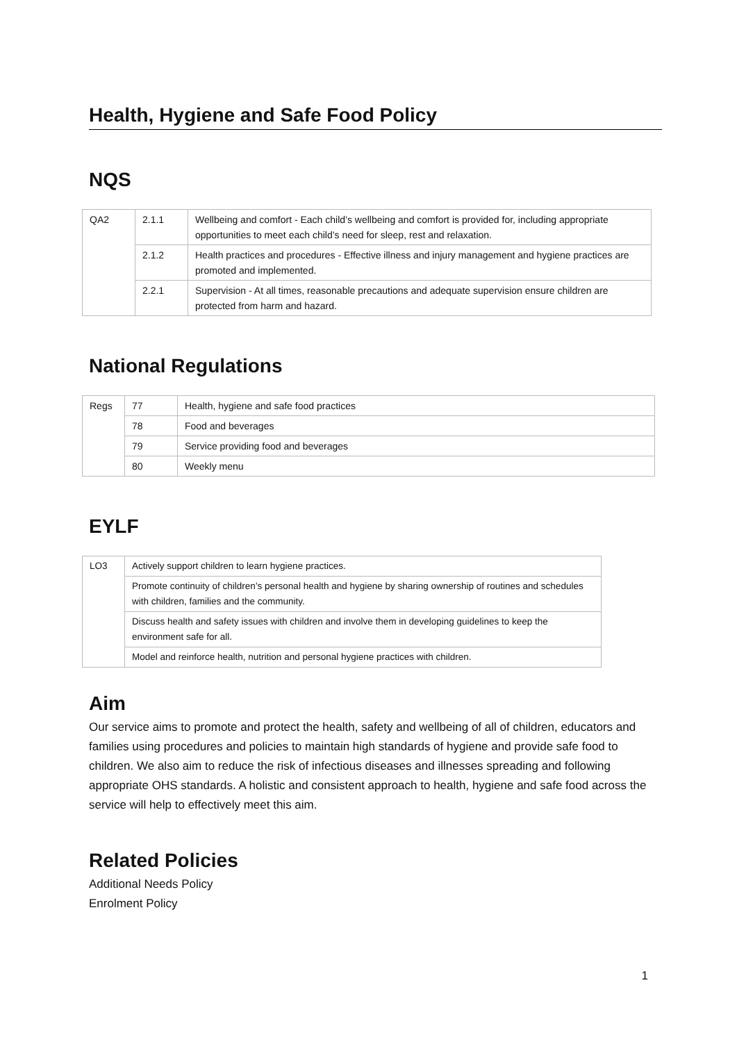Health, Hygiene and Safe Food Policy
NQS
| QA2 | 2.1.1 | Wellbeing and comfort - Each child’s wellbeing and comfort is provided for, including appropriate opportunities to meet each child’s need for sleep, rest and relaxation. |
| | 2.1.2 | Health practices and procedures - Effective illness and injury management and hygiene practices are promoted and implemented. |
| | 2.2.1 | Supervision - At all times, reasonable precautions and adequate supervision ensure children are protected from harm and hazard. |
National Regulations
| Regs | 77 | Health, hygiene and safe food practices |
| | 78 | Food and beverages |
| | 79 | Service providing food and beverages |
| | 80 | Weekly menu |
EYLF
| LO3 | Actively support children to learn hygiene practices. |
| | Promote continuity of children’s personal health and hygiene by sharing ownership of routines and schedules with children, families and the community. |
| | Discuss health and safety issues with children and involve them in developing guidelines to keep the environment safe for all. |
| | Model and reinforce health, nutrition and personal hygiene practices with children. |
Aim
Our service aims to promote and protect the health, safety and wellbeing of all of children, educators and families using procedures and policies to maintain high standards of hygiene and provide safe food to children. We also aim to reduce the risk of infectious diseases and illnesses spreading and following appropriate OHS standards. A holistic and consistent approach to health, hygiene and safe food across the service will help to effectively meet this aim.
Related Policies
Additional Needs Policy
Enrolment Policy
1